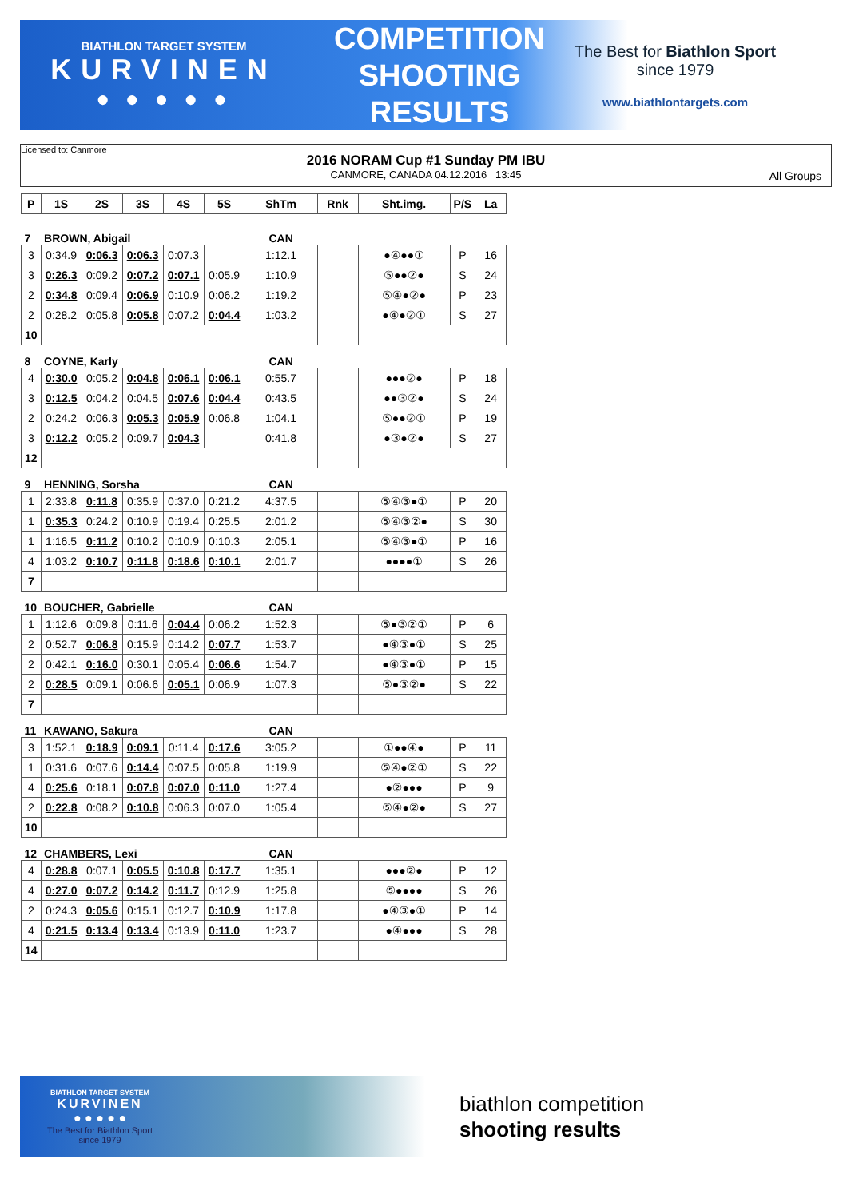BIATHLON TARGET SYSTEM
KURVINEN
● ● ● ● ●
COMPETITION
SHOOTING
RESULTS
The Best for Biathlon Sport
since 1979
www.biathlontargets.com
Licensed to: Canmore
2016 NORAM Cup #1 Sunday PM IBU
CANMORE, CANADA 04.12.2016 13:45
All Groups
| P | 1S | 2S | 3S | 4S | 5S | ShTm | Rnk | Sht.img. | P/S | La |
| --- | --- | --- | --- | --- | --- | --- | --- | --- | --- | --- |
| 7 | BROWN, Abigail | | | | | CAN | | | | |
| 3 | 0:34.9 | 0:06.3 | 0:06.3 | 0:07.3 | | 1:12.1 | | ●④●●① | P | 16 |
| 3 | 0:26.3 | 0:09.2 | 0:07.2 | 0:07.1 | 0:05.9 | 1:10.9 | | ⑤●●②● | S | 24 |
| 2 | 0:34.8 | 0:09.4 | 0:06.9 | 0:10.9 | 0:06.2 | 1:19.2 | | ⑤④●②● | P | 23 |
| 2 | 0:28.2 | 0:05.8 | 0:05.8 | 0:07.2 | 0:04.4 | 1:03.2 | | ●④●②① | S | 27 |
| 10 | | | | | | | | | | |
| 8 | COYNE, Karly | | | | | CAN | | | | |
| 4 | 0:30.0 | 0:05.2 | 0:04.8 | 0:06.1 | 0:06.1 | 0:55.7 | | ●●●②● | P | 18 |
| 3 | 0:12.5 | 0:04.2 | 0:04.5 | 0:07.6 | 0:04.4 | 0:43.5 | | ●●③②● | S | 24 |
| 2 | 0:24.2 | 0:06.3 | 0:05.3 | 0:05.9 | 0:06.8 | 1:04.1 | | ⑤●●②① | P | 19 |
| 3 | 0:12.2 | 0:05.2 | 0:09.7 | 0:04.3 | | 0:41.8 | | ●③●②● | S | 27 |
| 12 | | | | | | | | | | |
| 9 | HENNING, Sorsha | | | | | CAN | | | | |
| 1 | 2:33.8 | 0:11.8 | 0:35.9 | 0:37.0 | 0:21.2 | 4:37.5 | | ⑤④③●① | P | 20 |
| 1 | 0:35.3 | 0:24.2 | 0:10.9 | 0:19.4 | 0:25.5 | 2:01.2 | | ⑤④③②● | S | 30 |
| 1 | 1:16.5 | 0:11.2 | 0:10.2 | 0:10.9 | 0:10.3 | 2:05.1 | | ⑤④③●① | P | 16 |
| 4 | 1:03.2 | 0:10.7 | 0:11.8 | 0:18.6 | 0:10.1 | 2:01.7 | | ●●●●① | S | 26 |
| 7 | | | | | | | | | | |
| 10 | BOUCHER, Gabrielle | | | | | CAN | | | | |
| 1 | 1:12.6 | 0:09.8 | 0:11.6 | 0:04.4 | 0:06.2 | 1:52.3 | | ⑤●③②① | P | 6 |
| 2 | 0:52.7 | 0:06.8 | 0:15.9 | 0:14.2 | 0:07.7 | 1:53.7 | | ●④③●① | S | 25 |
| 2 | 0:42.1 | 0:16.0 | 0:30.1 | 0:05.4 | 0:06.6 | 1:54.7 | | ●④③●① | P | 15 |
| 2 | 0:28.5 | 0:09.1 | 0:06.6 | 0:05.1 | 0:06.9 | 1:07.3 | | ⑤●③②● | S | 22 |
| 7 | | | | | | | | | | |
| 11 | KAWANO, Sakura | | | | | CAN | | | | |
| 3 | 1:52.1 | 0:18.9 | 0:09.1 | 0:11.4 | 0:17.6 | 3:05.2 | | ①●●④● | P | 11 |
| 1 | 0:31.6 | 0:07.6 | 0:14.4 | 0:07.5 | 0:05.8 | 1:19.9 | | ⑤④●②① | S | 22 |
| 4 | 0:25.6 | 0:18.1 | 0:07.8 | 0:07.0 | 0:11.0 | 1:27.4 | | ●②●●● | P | 9 |
| 2 | 0:22.8 | 0:08.2 | 0:10.8 | 0:06.3 | 0:07.0 | 1:05.4 | | ⑤④●②● | S | 27 |
| 10 | | | | | | | | | | |
| 12 | CHAMBERS, Lexi | | | | | CAN | | | | |
| 4 | 0:28.8 | 0:07.1 | 0:05.5 | 0:10.8 | 0:17.7 | 1:35.1 | | ●●●②● | P | 12 |
| 4 | 0:27.0 | 0:07.2 | 0:14.2 | 0:11.7 | 0:12.9 | 1:25.8 | | ⑤●●●● | S | 26 |
| 2 | 0:24.3 | 0:05.6 | 0:15.1 | 0:12.7 | 0:10.9 | 1:17.8 | | ●④③●① | P | 14 |
| 4 | 0:21.5 | 0:13.4 | 0:13.4 | 0:13.9 | 0:11.0 | 1:23.7 | | ●④●●● | S | 28 |
| 14 | | | | | | | | | | |
BIATHLON TARGET SYSTEM
KURVINEN
● ● ● ● ●
The Best for Biathlon Sport
since 1979
biathlon competition
shooting results